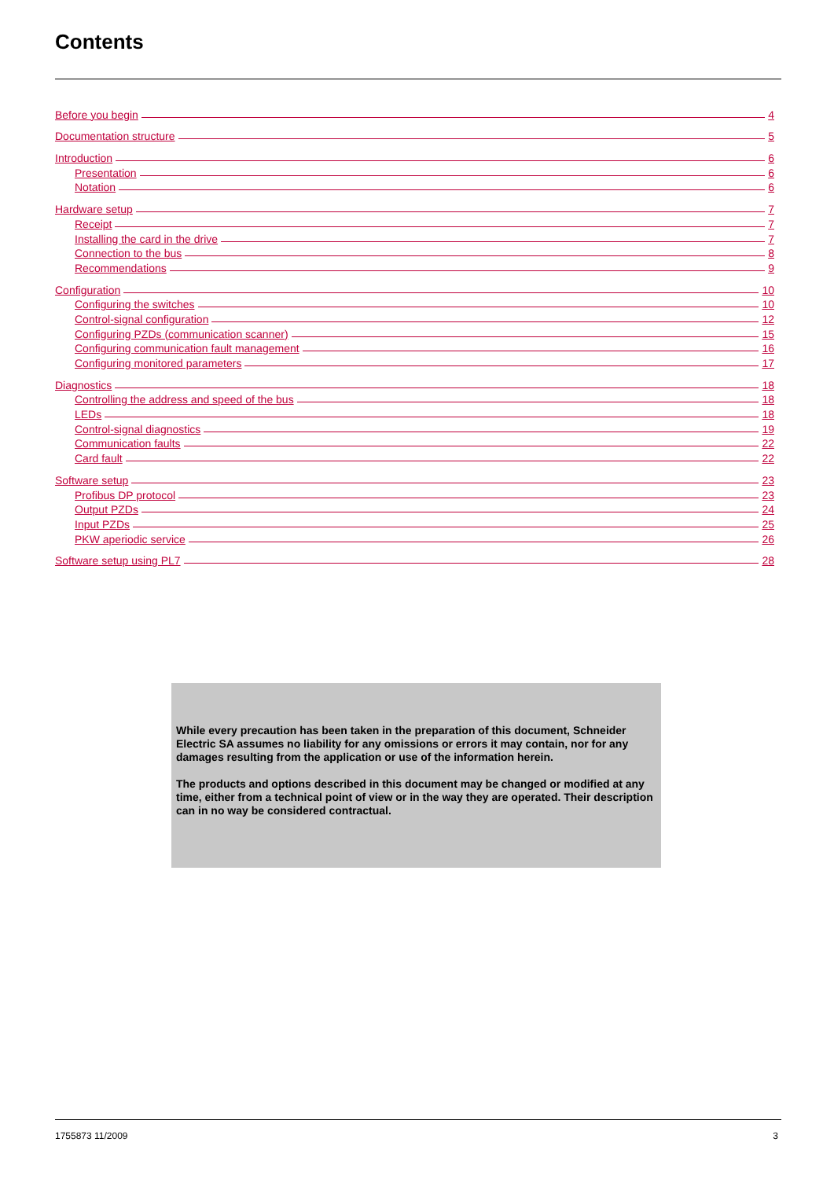Contents
Before you begin 4
Documentation structure 5
Introduction 6
Presentation 6
Notation 6
Hardware setup 7
Receipt 7
Installing the card in the drive 7
Connection to the bus 8
Recommendations 9
Configuration 10
Configuring the switches 10
Control-signal configuration 12
Configuring PZDs (communication scanner) 15
Configuring communication fault management 16
Configuring monitored parameters 17
Diagnostics 18
Controlling the address and speed of the bus 18
LEDs 18
Control-signal diagnostics 19
Communication faults 22
Card fault 22
Software setup 23
Profibus DP protocol 23
Output PZDs 24
Input PZDs 25
PKW aperiodic service 26
Software setup using PL7 28
While every precaution has been taken in the preparation of this document, Schneider Electric SA assumes no liability for any omissions or errors it may contain, nor for any damages resulting from the application or use of the information herein.
The products and options described in this document may be changed or modified at any time, either from a technical point of view or in the way they are operated. Their description can in no way be considered contractual.
1755873 11/2009 3